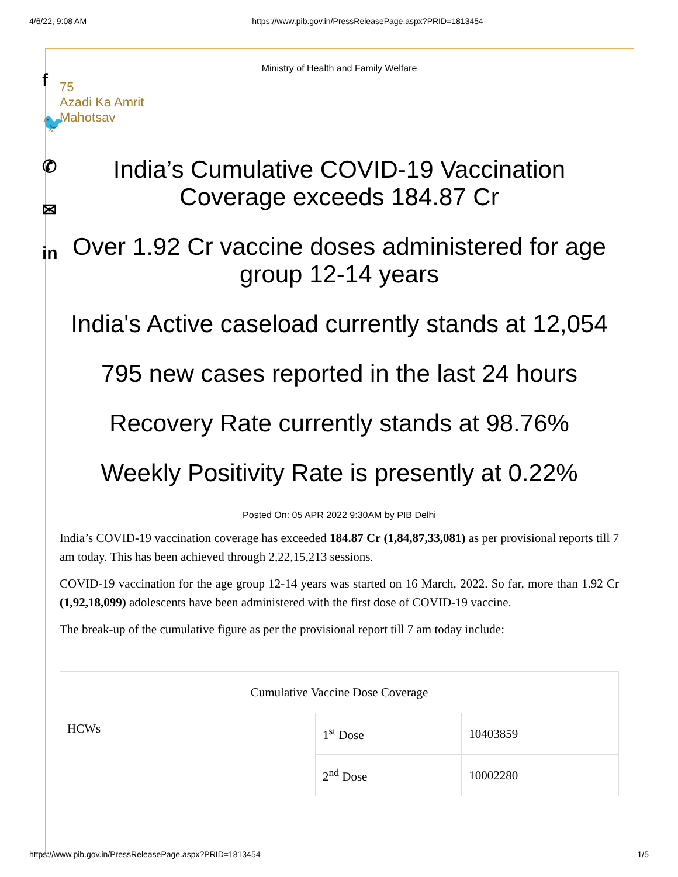4/6/22, 9:08 AM https://www.pib.gov.in/PressReleasePage.aspx?PRID=1813454
f
🐦
✆
✉
in
Ministry of Health and Family Welfare
75
Azadi Ka Amrit Mahotsav
India’s Cumulative COVID-19 Vaccination Coverage exceeds 184.87 Cr
Over 1.92 Cr vaccine doses administered for age group 12-14 years
India's Active caseload currently stands at 12,054
795 new cases reported in the last 24 hours
Recovery Rate currently stands at 98.76%
Weekly Positivity Rate is presently at 0.22%
Posted On: 05 APR 2022 9:30AM by PIB Delhi
India’s COVID-19 vaccination coverage has exceeded 184.87 Cr (1,84,87,33,081) as per provisional reports till 7 am today. This has been achieved through 2,22,15,213 sessions.
COVID-19 vaccination for the age group 12-14 years was started on 16 March, 2022. So far, more than 1.92 Cr (1,92,18,099) adolescents have been administered with the first dose of COVID-19 vaccine.
The break-up of the cumulative figure as per the provisional report till 7 am today include:
| Cumulative Vaccine Dose Coverage | | |
| HCWs | 1<sup>st</sup> Dose | 10403859 |
| | 2<sup>nd</sup> Dose | 10002280 |
https://www.pib.gov.in/PressReleasePage.aspx?PRID=1813454 1/5